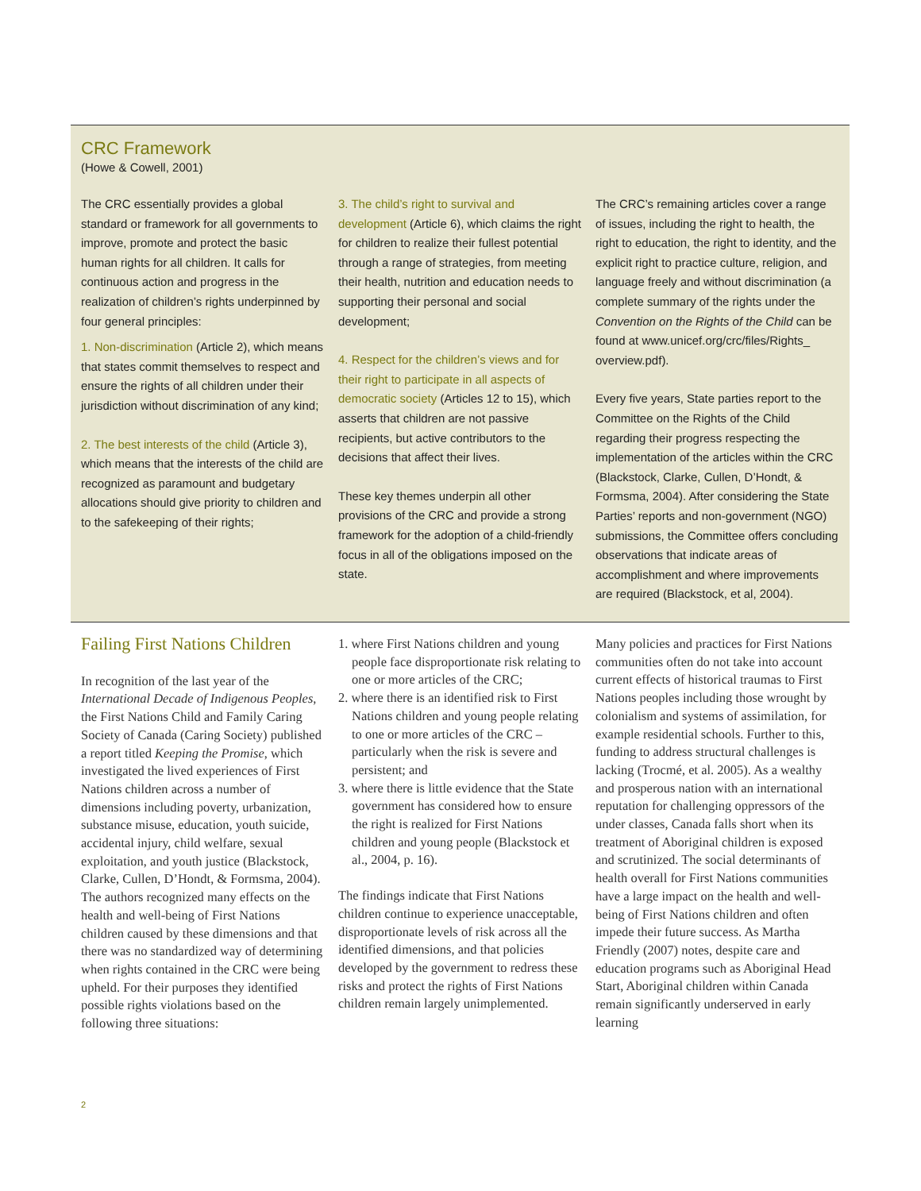CRC Framework
(Howe & Cowell, 2001)
The CRC essentially provides a global standard or framework for all governments to improve, promote and protect the basic human rights for all children. It calls for continuous action and progress in the realization of children’s rights underpinned by four general principles:
1. Non-discrimination (Article 2), which means that states commit themselves to respect and ensure the rights of all children under their jurisdiction without discrimination of any kind;
2. The best interests of the child (Article 3), which means that the interests of the child are recognized as paramount and budgetary allocations should give priority to children and to the safekeeping of their rights;
3. The child’s right to survival and development (Article 6), which claims the right for children to realize their fullest potential through a range of strategies, from meeting their health, nutrition and education needs to supporting their personal and social development;
4. Respect for the children’s views and for their right to participate in all aspects of democratic society (Articles 12 to 15), which asserts that children are not passive recipients, but active contributors to the decisions that affect their lives.
These key themes underpin all other provisions of the CRC and provide a strong framework for the adoption of a child-friendly focus in all of the obligations imposed on the state.
The CRC’s remaining articles cover a range of issues, including the right to health, the right to education, the right to identity, and the explicit right to practice culture, religion, and language freely and without discrimination (a complete summary of the rights under the Convention on the Rights of the Child can be found at www.unicef.org/crc/files/Rights_ overview.pdf).
Every five years, State parties report to the Committee on the Rights of the Child regarding their progress respecting the implementation of the articles within the CRC (Blackstock, Clarke, Cullen, D’Hondt, & Formsma, 2004). After considering the State Parties’ reports and non-government (NGO) submissions, the Committee offers concluding observations that indicate areas of accomplishment and where improvements are required (Blackstock, et al, 2004).
Failing First Nations Children
In recognition of the last year of the International Decade of Indigenous Peoples, the First Nations Child and Family Caring Society of Canada (Caring Society) published a report titled Keeping the Promise, which investigated the lived experiences of First Nations children across a number of dimensions including poverty, urbanization, substance misuse, education, youth suicide, accidental injury, child welfare, sexual exploitation, and youth justice (Blackstock, Clarke, Cullen, D’Hondt, & Formsma, 2004). The authors recognized many effects on the health and well-being of First Nations children caused by these dimensions and that there was no standardized way of determining when rights contained in the CRC were being upheld. For their purposes they identified possible rights violations based on the following three situations:
1. where First Nations children and young people face disproportionate risk relating to one or more articles of the CRC;
2. where there is an identified risk to First Nations children and young people relating to one or more articles of the CRC – particularly when the risk is severe and persistent; and
3. where there is little evidence that the State government has considered how to ensure the right is realized for First Nations children and young people (Blackstock et al., 2004, p. 16).
The findings indicate that First Nations children continue to experience unacceptable, disproportionate levels of risk across all the identified dimensions, and that policies developed by the government to redress these risks and protect the rights of First Nations children remain largely unimplemented.
Many policies and practices for First Nations communities often do not take into account current effects of historical traumas to First Nations peoples including those wrought by colonialism and systems of assimilation, for example residential schools. Further to this, funding to address structural challenges is lacking (Trocmé, et al. 2005). As a wealthy and prosperous nation with an international reputation for challenging oppressors of the under classes, Canada falls short when its treatment of Aboriginal children is exposed and scrutinized. The social determinants of health overall for First Nations communities have a large impact on the health and well-being of First Nations children and often impede their future success. As Martha Friendly (2007) notes, despite care and education programs such as Aboriginal Head Start, Aboriginal children within Canada remain significantly underserved in early learning
2